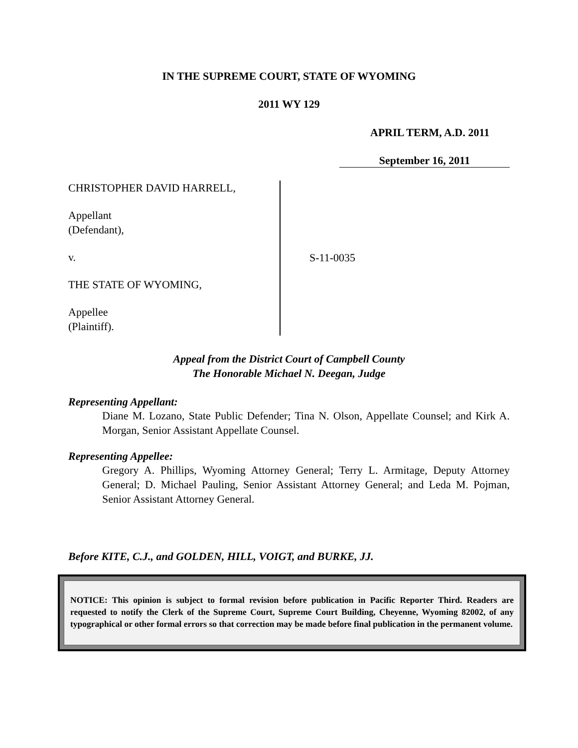IN THE SUPREME COURT, STATE OF WYOMING
2011 WY 129
APRIL TERM, A.D. 2011
September 16, 2011
CHRISTOPHER DAVID HARRELL,
Appellant
(Defendant),
v.
THE STATE OF WYOMING,
Appellee
(Plaintiff).
S-11-0035
Appeal from the District Court of Campbell County
The Honorable Michael N. Deegan, Judge
Representing Appellant:
Diane M. Lozano, State Public Defender; Tina N. Olson, Appellate Counsel; and Kirk A. Morgan, Senior Assistant Appellate Counsel.
Representing Appellee:
Gregory A. Phillips, Wyoming Attorney General; Terry L. Armitage, Deputy Attorney General; D. Michael Pauling, Senior Assistant Attorney General; and Leda M. Pojman, Senior Assistant Attorney General.
Before KITE, C.J., and GOLDEN, HILL, VOIGT, and BURKE, JJ.
NOTICE: This opinion is subject to formal revision before publication in Pacific Reporter Third. Readers are requested to notify the Clerk of the Supreme Court, Supreme Court Building, Cheyenne, Wyoming 82002, of any typographical or other formal errors so that correction may be made before final publication in the permanent volume.